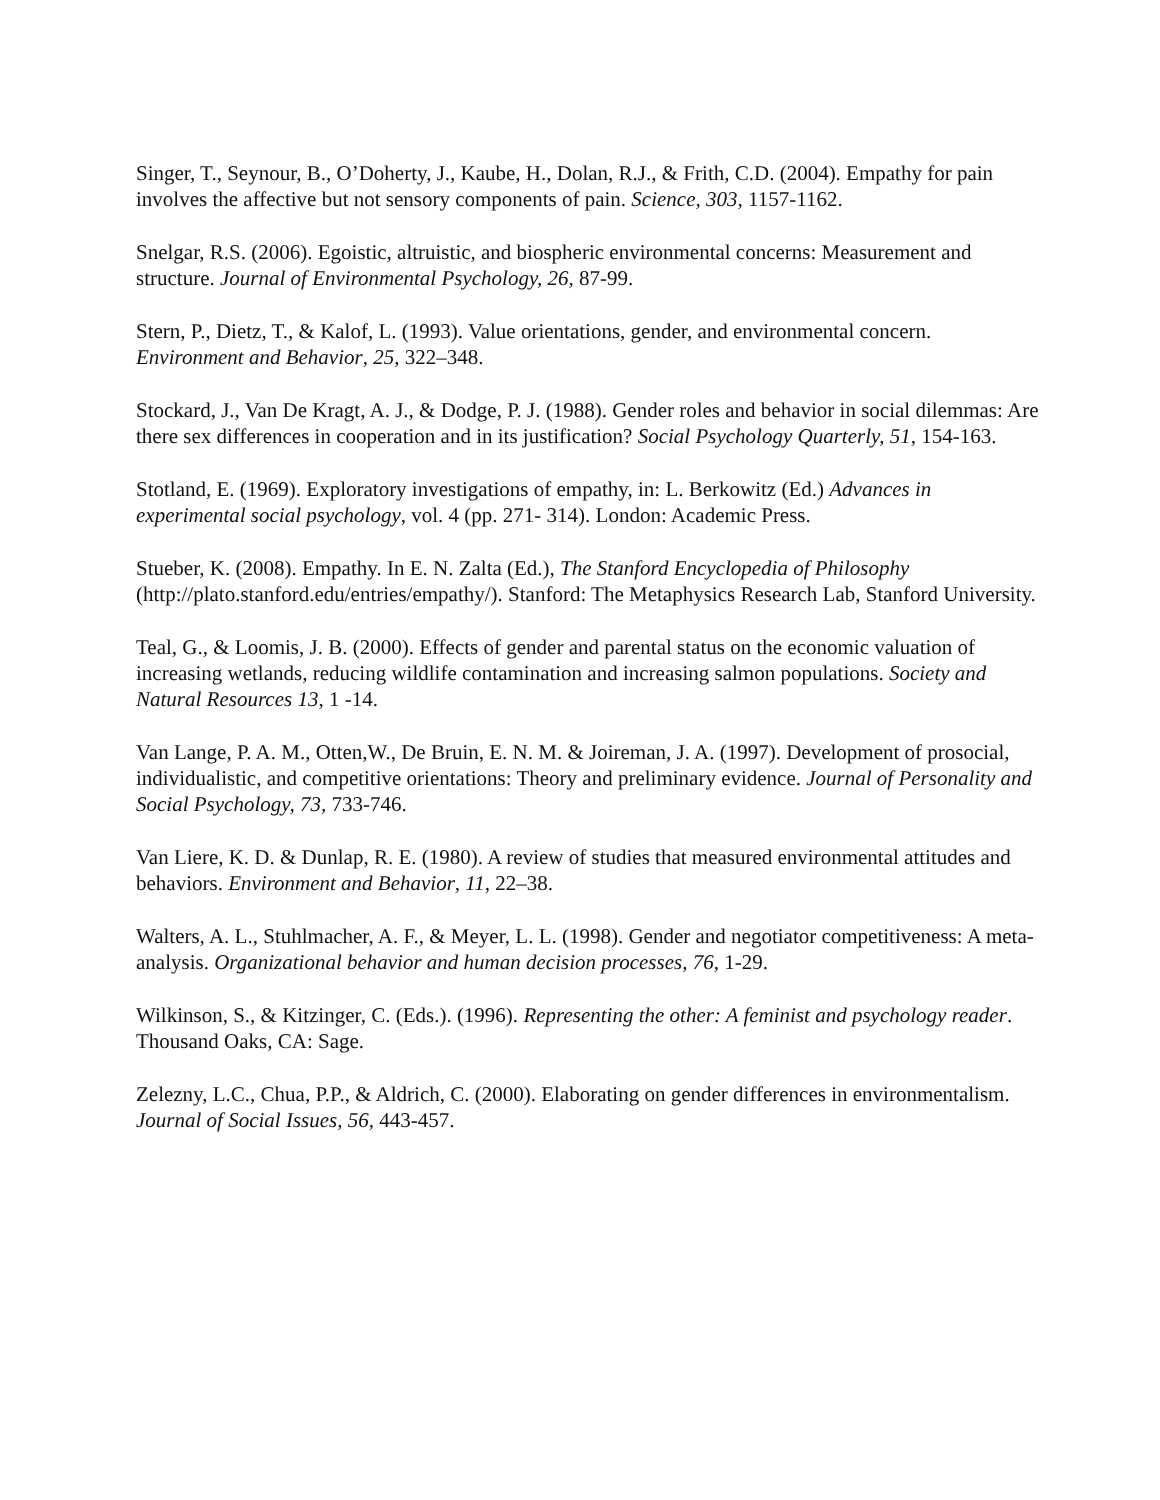Singer, T., Seynour, B., O’Doherty, J., Kaube, H., Dolan, R.J., & Frith, C.D. (2004). Empathy for pain involves the affective but not sensory components of pain. Science, 303, 1157-1162.
Snelgar, R.S. (2006). Egoistic, altruistic, and biospheric environmental concerns: Measurement and structure. Journal of Environmental Psychology, 26, 87-99.
Stern, P., Dietz, T., & Kalof, L. (1993). Value orientations, gender, and environmental concern. Environment and Behavior, 25, 322–348.
Stockard, J., Van De Kragt, A. J., & Dodge, P. J. (1988). Gender roles and behavior in social dilemmas: Are there sex differences in cooperation and in its justification? Social Psychology Quarterly, 51, 154-163.
Stotland, E. (1969). Exploratory investigations of empathy, in: L. Berkowitz (Ed.) Advances in experimental social psychology, vol. 4 (pp. 271- 314). London: Academic Press.
Stueber, K. (2008). Empathy. In E. N. Zalta (Ed.), The Stanford Encyclopedia of Philosophy (http://plato.stanford.edu/entries/empathy/). Stanford: The Metaphysics Research Lab, Stanford University.
Teal, G., & Loomis, J. B. (2000). Effects of gender and parental status on the economic valuation of increasing wetlands, reducing wildlife contamination and increasing salmon populations. Society and Natural Resources 13, 1 -14.
Van Lange, P. A. M., Otten,W., De Bruin, E. N. M. & Joireman, J. A. (1997). Development of prosocial, individualistic, and competitive orientations: Theory and preliminary evidence. Journal of Personality and Social Psychology, 73, 733-746.
Van Liere, K. D. & Dunlap, R. E. (1980). A review of studies that measured environmental attitudes and behaviors. Environment and Behavior, 11, 22–38.
Walters, A. L., Stuhlmacher, A. F., & Meyer, L. L. (1998). Gender and negotiator competitiveness: A meta-analysis. Organizational behavior and human decision processes, 76, 1-29.
Wilkinson, S., & Kitzinger, C. (Eds.). (1996). Representing the other: A feminist and psychology reader. Thousand Oaks, CA: Sage.
Zelezny, L.C., Chua, P.P., & Aldrich, C. (2000). Elaborating on gender differences in environmentalism. Journal of Social Issues, 56, 443-457.